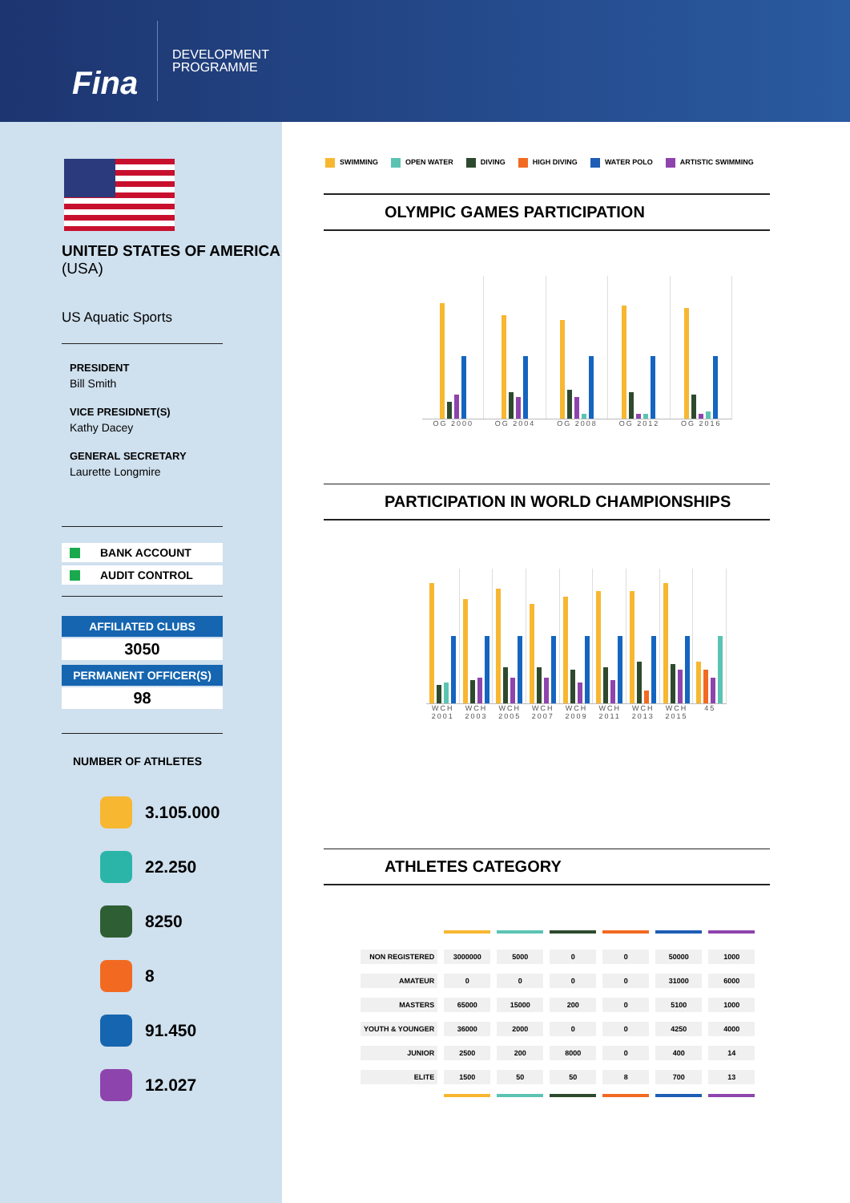Fina
DEVELOPMENT
PROGRAMME
UNITED STATES OF AMERICA (USA)
US Aquatic Sports
PRESIDENT
Bill Smith
VICE PRESIDNET(S)
Kathy Dacey
GENERAL SECRETARY
Laurette Longmire
BANK ACCOUNT
AUDIT CONTROL
AFFILIATED CLUBS
3050
PERMANENT OFFICER(S)
98
NUMBER OF ATHLETES
3.105.000
22.250
8250
8
91.450
12.027
SWIMMING OPEN WATER DIVING HIGH DIVING WATER POLO ARTISTIC SWIMMING
OLYMPIC GAMES PARTICIPATION
OG 2000 OG 2004 OG 2008 OG 2012 OG 2016
PARTICIPATION IN WORLD CHAMPIONSHIPS
WCH 2001 WCH 2003 WCH 2005 WCH 2007 WCH 2009 WCH 2011 WCH 2013 WCH 2015 45
ATHLETES CATEGORY
| NON REGISTERED | 3000000 | 5000 | 0 | 0 | 50000 | 1000 |
| AMATEUR | 0 | 0 | 0 | 0 | 31000 | 6000 |
| MASTERS | 65000 | 15000 | 200 | 0 | 5100 | 1000 |
| YOUTH & YOUNGER | 36000 | 2000 | 0 | 0 | 4250 | 4000 |
| JUNIOR | 2500 | 200 | 8000 | 0 | 400 | 14 |
| ELITE | 1500 | 50 | 50 | 8 | 700 | 13 |